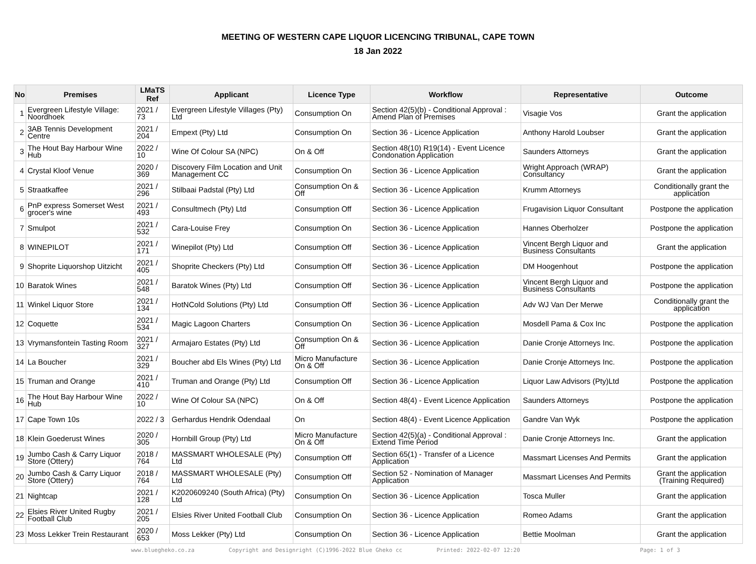MEETING OF WESTERN CAPE LIQUOR LICENCING TRIBUNAL, CAPE TOWN
18 Jan 2022
| No | Premises | LMaTS Ref | Applicant | Licence Type | Workflow | Representative | Outcome |
| --- | --- | --- | --- | --- | --- | --- | --- |
| 1 | Evergreen Lifestyle Village: Noordhoek | 2021 / 73 | Evergreen Lifestyle Villages (Pty) Ltd | Consumption On | Section 42(5)(b) - Conditional Approval : Amend Plan of Premises | Visagie Vos | Grant the application |
| 2 | 3AB Tennis Development Centre | 2021 / 204 | Empext (Pty) Ltd | Consumption On | Section 36 - Licence Application | Anthony Harold Loubser | Grant the application |
| 3 | The Hout Bay Harbour Wine Hub | 2022 / 10 | Wine Of Colour SA (NPC) | On & Off | Section 48(10) R19(14) - Event Licence Condonation Application | Saunders Attorneys | Grant the application |
| 4 | Crystal Kloof Venue | 2020 / 369 | Discovery Film Location and Unit Management CC | Consumption On | Section 36 - Licence Application | Wright Approach (WRAP) Consultancy | Grant the application |
| 5 | Straatkaffee | 2021 / 296 | Stilbaai Padstal (Pty) Ltd | Consumption On & Off | Section 36 - Licence Application | Krumm Attorneys | Conditionally grant the application |
| 6 | PnP express Somerset West grocer's wine | 2021 / 493 | Consultmech (Pty) Ltd | Consumption Off | Section 36 - Licence Application | Frugavision Liquor Consultant | Postpone the application |
| 7 | Smulpot | 2021 / 532 | Cara-Louise Frey | Consumption On | Section 36 - Licence Application | Hannes Oberholzer | Postpone the application |
| 8 | WINEPILOT | 2021 / 171 | Winepilot (Pty) Ltd | Consumption Off | Section 36 - Licence Application | Vincent Bergh Liquor and Business Consultants | Grant the application |
| 9 | Shoprite Liquorshop Uitzicht | 2021 / 405 | Shoprite Checkers (Pty) Ltd | Consumption Off | Section 36 - Licence Application | DM Hoogenhout | Postpone the application |
| 10 | Baratok Wines | 2021 / 548 | Baratok Wines (Pty) Ltd | Consumption Off | Section 36 - Licence Application | Vincent Bergh Liquor and Business Consultants | Postpone the application |
| 11 | Winkel Liquor Store | 2021 / 134 | HotNCold Solutions (Pty) Ltd | Consumption Off | Section 36 - Licence Application | Adv WJ Van Der Merwe | Conditionally grant the application |
| 12 | Coquette | 2021 / 534 | Magic Lagoon Charters | Consumption On | Section 36 - Licence Application | Mosdell Pama & Cox Inc | Postpone the application |
| 13 | Vrymansfontein Tasting Room | 2021 / 327 | Armajaro Estates (Pty) Ltd | Consumption On & Off | Section 36 - Licence Application | Danie Cronje Attorneys Inc. | Postpone the application |
| 14 | La Boucher | 2021 / 329 | Boucher abd Els Wines (Pty) Ltd | Micro Manufacture On & Off | Section 36 - Licence Application | Danie Cronje Attorneys Inc. | Postpone the application |
| 15 | Truman and Orange | 2021 / 410 | Truman and Orange (Pty) Ltd | Consumption Off | Section 36 - Licence Application | Liquor Law Advisors (Pty)Ltd | Postpone the application |
| 16 | The Hout Bay Harbour Wine Hub | 2022 / 10 | Wine Of Colour SA (NPC) | On & Off | Section 48(4) - Event Licence Application | Saunders Attorneys | Postpone the application |
| 17 | Cape Town 10s | 2022 / 3 | Gerhardus Hendrik Odendaal | On | Section 48(4) - Event Licence Application | Gandre Van Wyk | Postpone the application |
| 18 | Klein Goederust Wines | 2020 / 305 | Hornbill Group (Pty) Ltd | Micro Manufacture On & Off | Section 42(5)(a) - Conditional Approval : Extend Time Period | Danie Cronje Attorneys Inc. | Grant the application |
| 19 | Jumbo Cash & Carry Liquor Store (Ottery) | 2018 / 764 | MASSMART WHOLESALE (Pty) Ltd | Consumption Off | Section 65(1) - Transfer of a Licence Application | Massmart Licenses And Permits | Grant the application |
| 20 | Jumbo Cash & Carry Liquor Store (Ottery) | 2018 / 764 | MASSMART WHOLESALE (Pty) Ltd | Consumption Off | Section 52 - Nomination of Manager Application | Massmart Licenses And Permits | Grant the application (Training Required) |
| 21 | Nightcap | 2021 / 128 | K2020609240 (South Africa) (Pty) Ltd | Consumption On | Section 36 - Licence Application | Tosca Muller | Grant the application |
| 22 | Elsies River United Rugby Football Club | 2021 / 205 | Elsies River United Football Club | Consumption On | Section 36 - Licence Application | Romeo Adams | Grant the application |
| 23 | Moss Lekker Trein Restaurant | 2020 / 653 | Moss Lekker (Pty) Ltd | Consumption On | Section 36 - Licence Application | Bettie Moolman | Grant the application |
www.bluegheko.co.za Copyright and Designright (C)1996-2022 Blue Gheko cc Printed: 2022-02-07 12:20 Page: 1 of 3